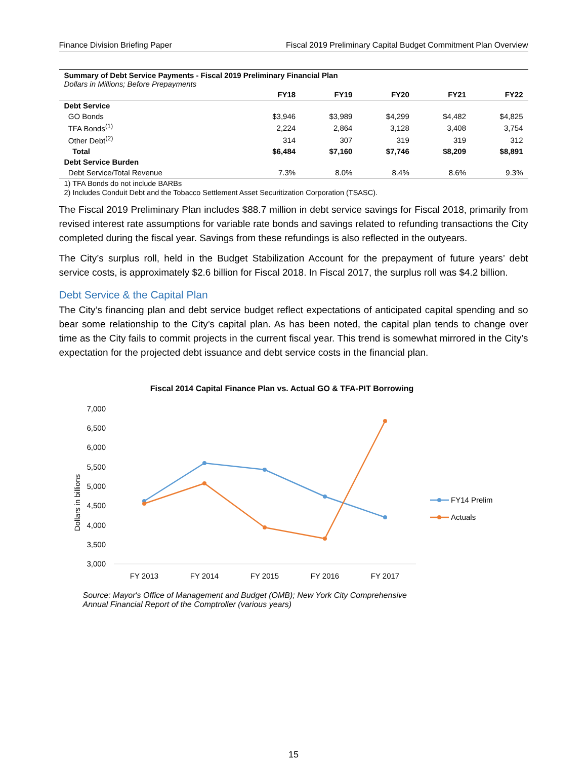Finance Division Briefing Paper Fiscal 2019 Preliminary Capital Budget Commitment Plan Overview
| Summary of Debt Service Payments - Fiscal 2019 Preliminary Financial Plan Dollars in Millions; Before Prepayments | | | | | |
| | FY18 | FY19 | FY20 | FY21 | FY22 |
| Debt Service | | | | | |
| GO Bonds | $3,946 | $3,989 | $4,299 | $4,482 | $4,825 |
| TFA Bonds<sup>(1)</sup> | 2,224 | 2,864 | 3,128 | 3,408 | 3,754 |
| Other Debt<sup>(2)</sup> | 314 | 307 | 319 | 319 | 312 |
| Total | $6,484 | $7,160 | $7,746 | $8,209 | $8,891 |
| Debt Service Burden | | | | | |
| Debt Service/Total Revenue | 7.3% | 8.0% | 8.4% | 8.6% | 9.3% |
1) TFA Bonds do not include BARBs
2) Includes Conduit Debt and the Tobacco Settlement Asset Securitization Corporation (TSASC).
The Fiscal 2019 Preliminary Plan includes $88.7 million in debt service savings for Fiscal 2018, primarily from revised interest rate assumptions for variable rate bonds and savings related to refunding transactions the City completed during the fiscal year. Savings from these refundings is also reflected in the outyears.
The City’s surplus roll, held in the Budget Stabilization Account for the prepayment of future years’ debt service costs, is approximately $2.6 billion for Fiscal 2018. In Fiscal 2017, the surplus roll was $4.2 billion.
Debt Service & the Capital Plan
The City’s financing plan and debt service budget reflect expectations of anticipated capital spending and so bear some relationship to the City’s capital plan. As has been noted, the capital plan tends to change over time as the City fails to commit projects in the current fiscal year. This trend is somewhat mirrored in the City’s expectation for the projected debt issuance and debt service costs in the financial plan.
Fiscal 2014 Capital Finance Plan vs. Actual GO & TFA-PIT Borrowing
7,000
6,500
6,000
5,500
5,000
4,500
4,000
3,500
3,000
Dollars in billions
FY 2013
FY 2014
FY 2015
FY 2016
FY 2017
FY14 Prelim
Actuals
Source: Mayor's Office of Management and Budget (OMB); New York City Comprehensive
Annual Financial Report of the Comptroller (various years)
15